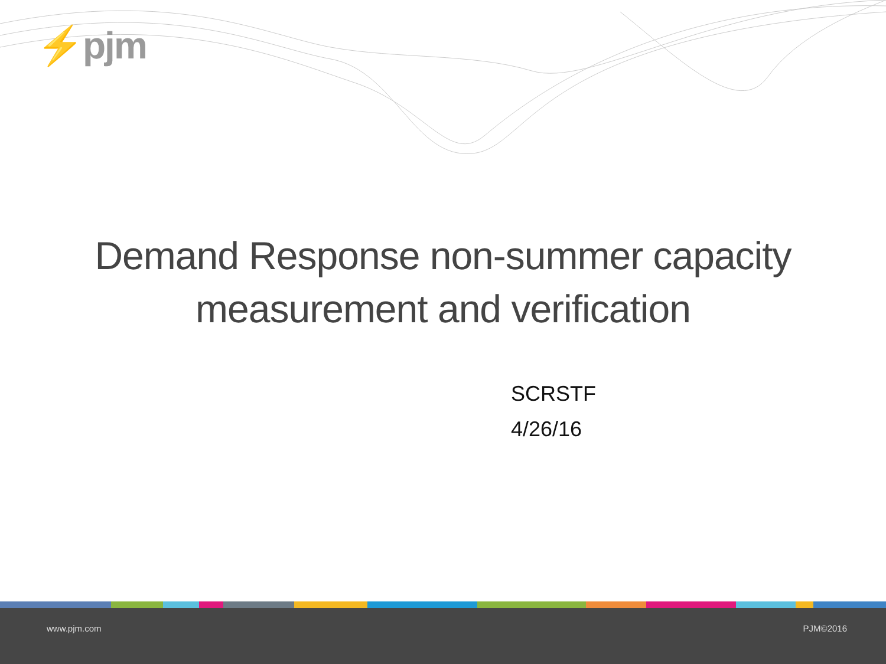⚡pjm
Demand Response non-summer capacity
measurement and verification
SCRSTF
4/26/16
www.pjm.com PJM©2016